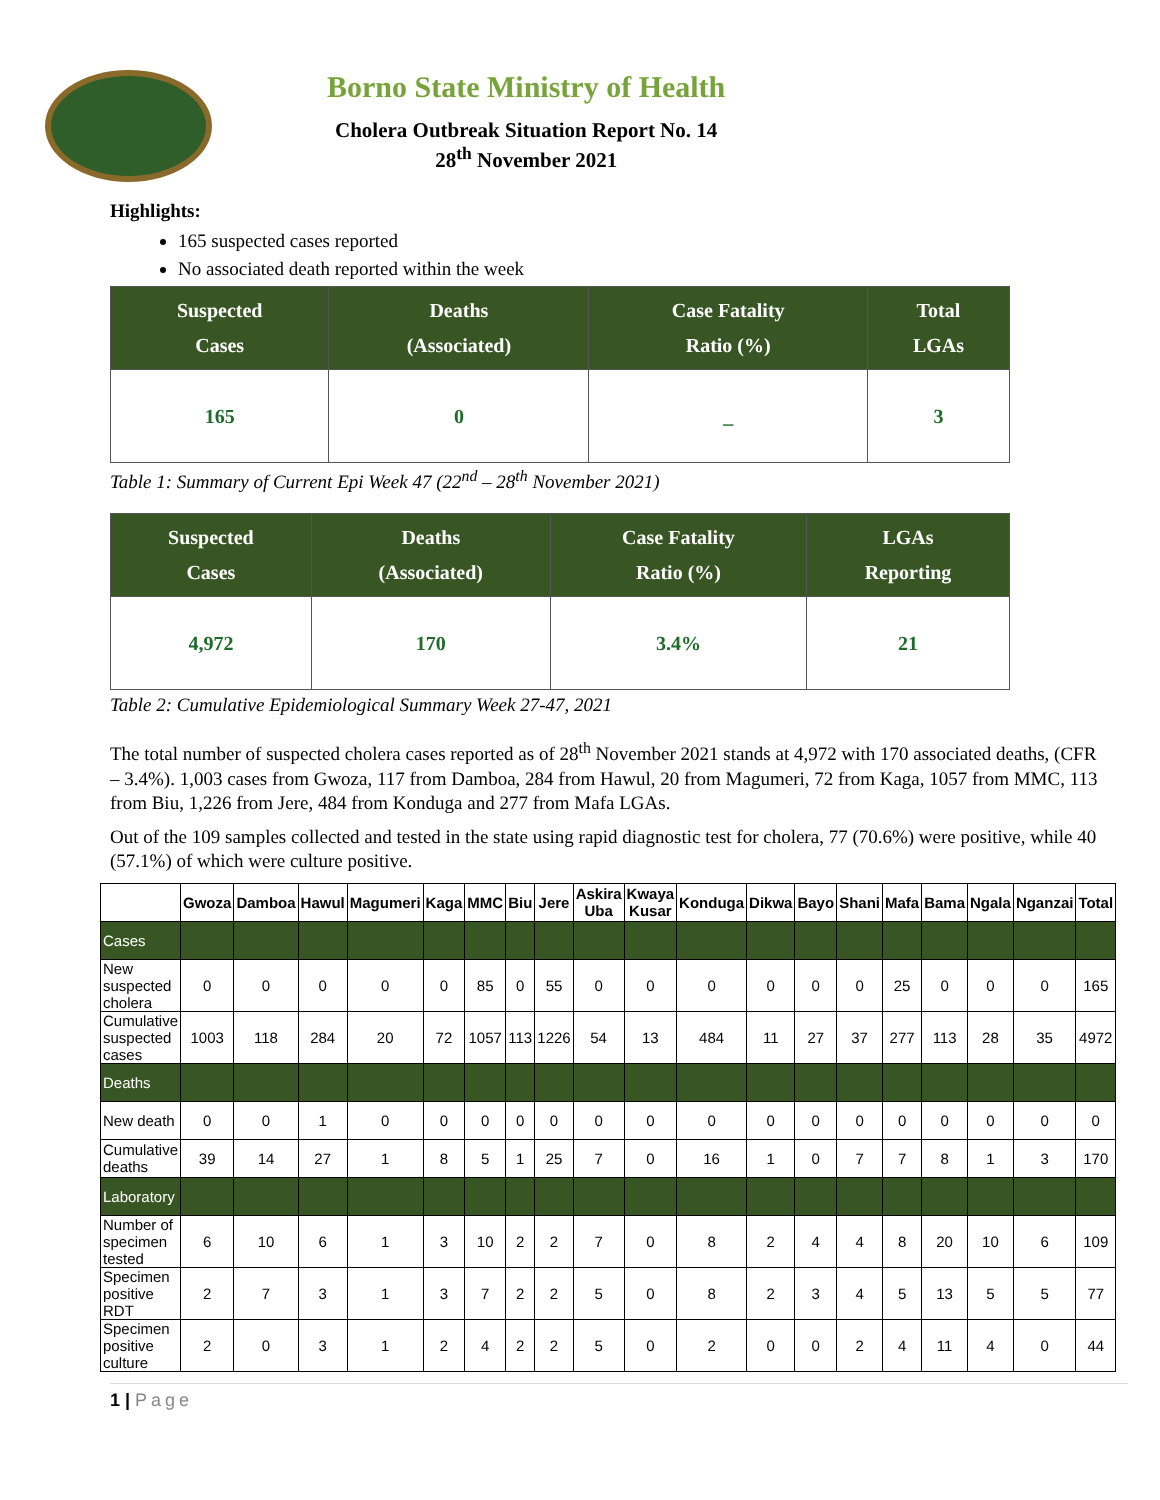Borno State Ministry of Health
Cholera Outbreak Situation Report No. 14
28<sup>th</sup> November 2021
Highlights:
165 suspected cases reported
No associated death reported within the week
| Suspected Cases | Deaths (Associated) | Case Fatality Ratio (%) | Total LGAs |
| --- | --- | --- | --- |
| 165 | 0 | _ | 3 |
Table 1: Summary of Current Epi Week 47 (22<sup>nd</sup> – 28<sup>th</sup> November 2021)
| Suspected Cases | Deaths (Associated) | Case Fatality Ratio (%) | LGAs Reporting |
| --- | --- | --- | --- |
| 4,972 | 170 | 3.4% | 21 |
Table 2: Cumulative Epidemiological Summary Week 27-47, 2021
The total number of suspected cholera cases reported as of 28<sup>th</sup> November 2021 stands at 4,972 with 170 associated deaths, (CFR – 3.4%). 1,003 cases from Gwoza, 117 from Damboa, 284 from Hawul, 20 from Magumeri, 72 from Kaga, 1057 from MMC, 113 from Biu, 1,226 from Jere, 484 from Konduga and 277 from Mafa LGAs.
Out of the 109 samples collected and tested in the state using rapid diagnostic test for cholera, 77 (70.6%) were positive, while 40 (57.1%) of which were culture positive.
| | Gwoza | Damboa | Hawul | Magumeri | Kaga | MMC | Biu | Jere | Askira Uba | Kwaya Kusar | Konduga | Dikwa | Bayo | Shani | Mafa | Bama | Ngala | Nganzai | Total |
| --- | --- | --- | --- | --- | --- | --- | --- | --- | --- | --- | --- | --- | --- | --- | --- | --- | --- | --- | --- |
| Cases | | | | | | | | | | | | | | | | | | | |
| New suspected cholera | 0 | 0 | 0 | 0 | 0 | 85 | 0 | 55 | 0 | 0 | 0 | 0 | 0 | 0 | 25 | 0 | 0 | 0 | 165 |
| Cumulative suspected cases | 1003 | 118 | 284 | 20 | 72 | 1057 | 113 | 1226 | 54 | 13 | 484 | 11 | 27 | 37 | 277 | 113 | 28 | 35 | 4972 |
| Deaths | | | | | | | | | | | | | | | | | | | |
| New death | 0 | 0 | 1 | 0 | 0 | 0 | 0 | 0 | 0 | 0 | 0 | 0 | 0 | 0 | 0 | 0 | 0 | 0 | 0 |
| Cumulative deaths | 39 | 14 | 27 | 1 | 8 | 5 | 1 | 25 | 7 | 0 | 16 | 1 | 0 | 7 | 7 | 8 | 1 | 3 | 170 |
| Laboratory | | | | | | | | | | | | | | | | | | | |
| Number of specimen tested | 6 | 10 | 6 | 1 | 3 | 10 | 2 | 2 | 7 | 0 | 8 | 2 | 4 | 4 | 8 | 20 | 10 | 6 | 109 |
| Specimen positive RDT | 2 | 7 | 3 | 1 | 3 | 7 | 2 | 2 | 5 | 0 | 8 | 2 | 3 | 4 | 5 | 13 | 5 | 5 | 77 |
| Specimen positive culture | 2 | 0 | 3 | 1 | 2 | 4 | 2 | 2 | 5 | 0 | 2 | 0 | 0 | 2 | 4 | 11 | 4 | 0 | 44 |
1 | Page